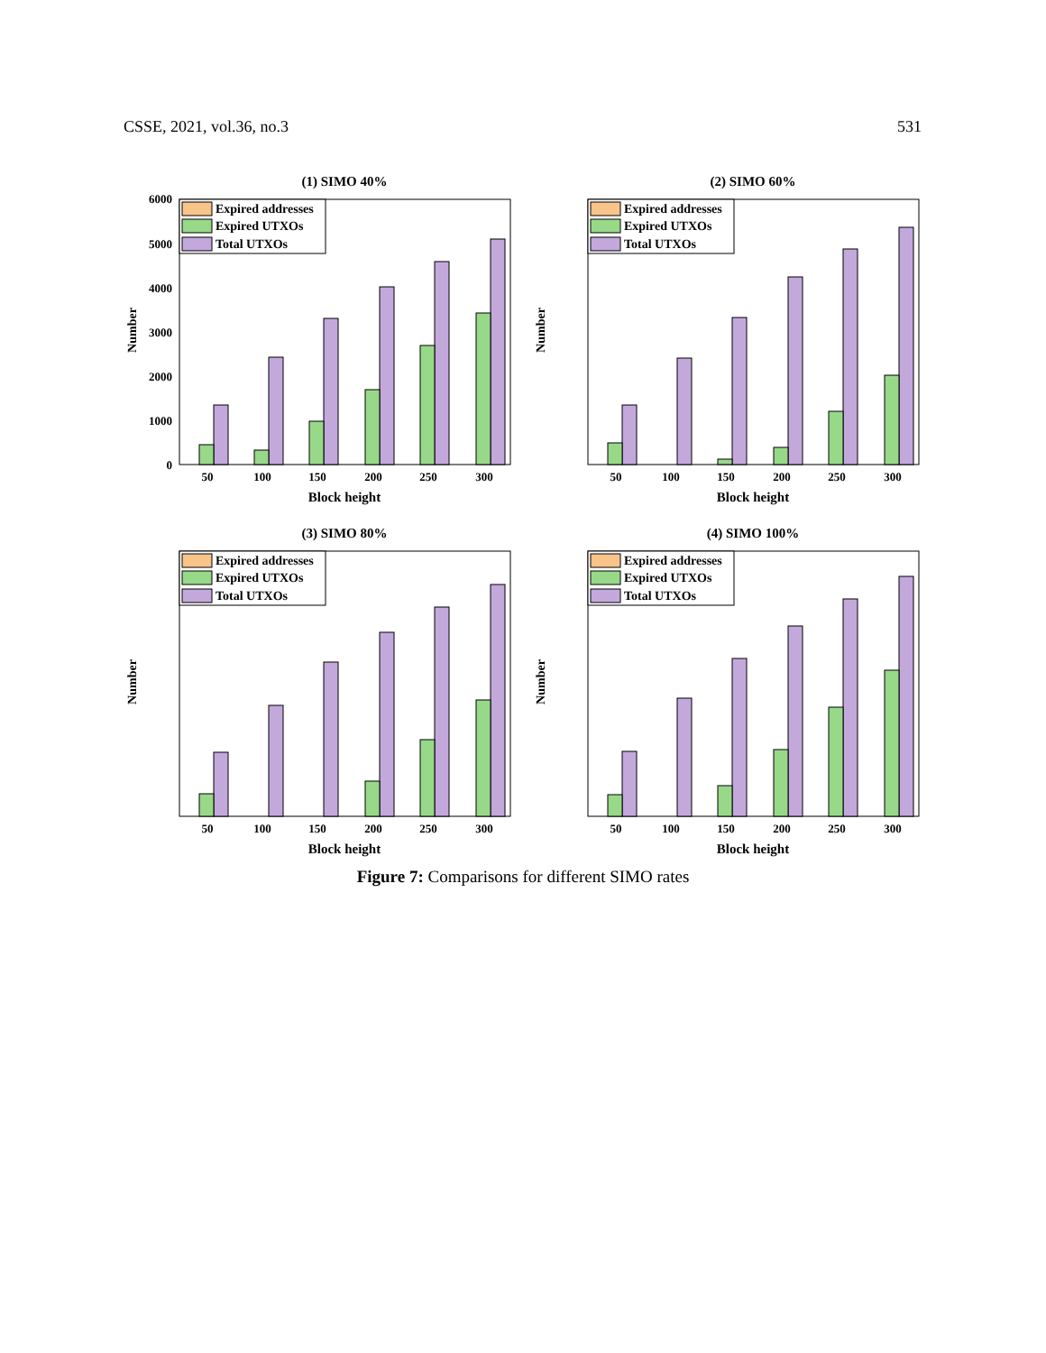CSSE, 2021, vol.36, no.3 531
(1) SIMO 40%
Number
6000
5000
4000
3000
2000
1000
0
50
100
150
200
250
300
Block height
Expired addresses
Expired UTXOs
Total UTXOs
(2) SIMO 60%
Number
50
100
150
200
250
300
Block height
Expired addresses
Expired UTXOs
Total UTXOs
(3) SIMO 80%
Number
50
100
150
200
250
300
Block height
Expired addresses
Expired UTXOs
Total UTXOs
(4) SIMO 100%
Number
50
100
150
200
250
300
Block height
Expired addresses
Expired UTXOs
Total UTXOs
Figure 7: Comparisons for different SIMO rates